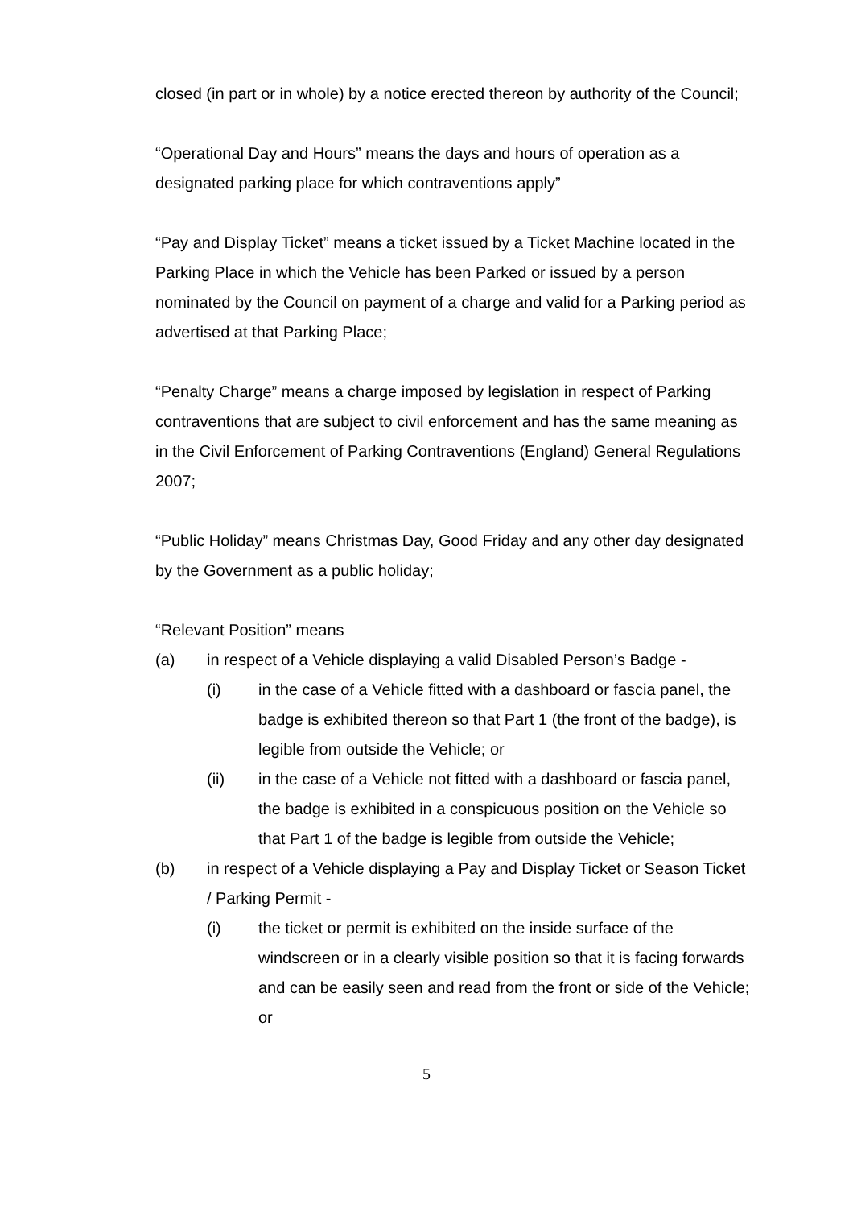closed (in part or in whole) by a notice erected thereon by authority of the Council;
“Operational Day and Hours” means the days and hours of operation as a designated parking place for which contraventions apply”
“Pay and Display Ticket” means a ticket issued by a Ticket Machine located in the Parking Place in which the Vehicle has been Parked or issued by a person nominated by the Council on payment of a charge and valid for a Parking period as advertised at that Parking Place;
“Penalty Charge” means a charge imposed by legislation in respect of Parking contraventions that are subject to civil enforcement and has the same meaning as in the Civil Enforcement of Parking Contraventions (England) General Regulations 2007;
“Public Holiday” means Christmas Day, Good Friday and any other day designated by the Government as a public holiday;
“Relevant Position” means
(a) in respect of a Vehicle displaying a valid Disabled Person’s Badge -
(i) in the case of a Vehicle fitted with a dashboard or fascia panel, the badge is exhibited thereon so that Part 1 (the front of the badge), is legible from outside the Vehicle; or
(ii) in the case of a Vehicle not fitted with a dashboard or fascia panel, the badge is exhibited in a conspicuous position on the Vehicle so that Part 1 of the badge is legible from outside the Vehicle;
(b) in respect of a Vehicle displaying a Pay and Display Ticket or Season Ticket / Parking Permit -
(i) the ticket or permit is exhibited on the inside surface of the windscreen or in a clearly visible position so that it is facing forwards and can be easily seen and read from the front or side of the Vehicle; or
5